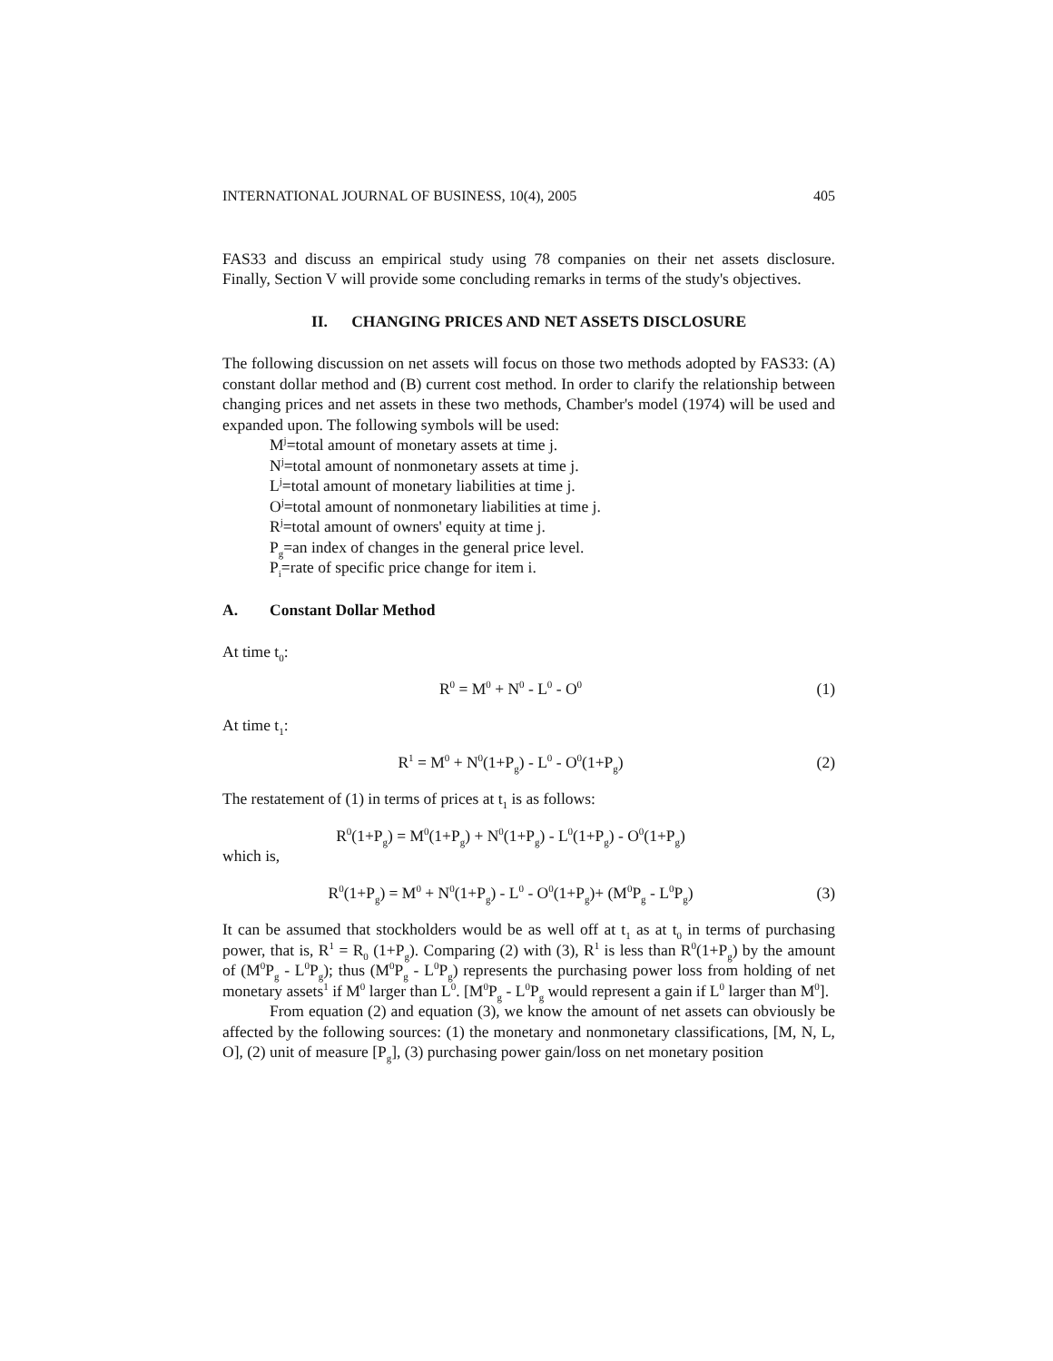INTERNATIONAL JOURNAL OF BUSINESS, 10(4), 2005 405
FAS33 and discuss an empirical study using 78 companies on their net assets disclosure. Finally, Section V will provide some concluding remarks in terms of the study's objectives.
II. CHANGING PRICES AND NET ASSETS DISCLOSURE
The following discussion on net assets will focus on those two methods adopted by FAS33: (A) constant dollar method and (B) current cost method. In order to clarify the relationship between changing prices and net assets in these two methods, Chamber's model (1974) will be used and expanded upon. The following symbols will be used:
M<sup>j</sup>=total amount of monetary assets at time j.
N<sup>j</sup>=total amount of nonmonetary assets at time j.
L<sup>j</sup>=total amount of monetary liabilities at time j.
O<sup>j</sup>=total amount of nonmonetary liabilities at time j.
R<sup>j</sup>=total amount of owners' equity at time j.
P<sub>g</sub>=an index of changes in the general price level.
P<sub>i</sub>=rate of specific price change for item i.
A. Constant Dollar Method
At time t<sub>0</sub>:
R<sup>0</sup> = M<sup>0</sup> + N<sup>0</sup> - L<sup>0</sup> - O<sup>0</sup> (1)
At time t<sub>1</sub>:
R<sup>1</sup> = M<sup>0</sup> + N<sup>0</sup>(1+P<sub>g</sub>) - L<sup>0</sup> - O<sup>0</sup>(1+P<sub>g</sub>) (2)
The restatement of (1) in terms of prices at t<sub>1</sub> is as follows:
R<sup>0</sup>(1+P<sub>g</sub>) = M<sup>0</sup>(1+P<sub>g</sub>) + N<sup>0</sup>(1+P<sub>g</sub>) - L<sup>0</sup>(1+P<sub>g</sub>) - O<sup>0</sup>(1+P<sub>g</sub>)
which is,
R<sup>0</sup>(1+P<sub>g</sub>) = M<sup>0</sup> + N<sup>0</sup>(1+P<sub>g</sub>) - L<sup>0</sup> - O<sup>0</sup>(1+P<sub>g</sub>)+ (M<sup>0</sup>P<sub>g</sub> - L<sup>0</sup>P<sub>g</sub>) (3)
It can be assumed that stockholders would be as well off at t<sub>1</sub> as at t<sub>0</sub> in terms of purchasing power, that is, R<sup>1</sup> = R<sub>0</sub> (1+P<sub>g</sub>). Comparing (2) with (3), R<sup>1</sup> is less than R<sup>0</sup>(1+P<sub>g</sub>) by the amount of (M<sup>0</sup>P<sub>g</sub> - L<sup>0</sup>P<sub>g</sub>); thus (M<sup>0</sup>P<sub>g</sub> - L<sup>0</sup>P<sub>g</sub>) represents the purchasing power loss from holding of net monetary assets<sup>1</sup> if M<sup>0</sup> larger than L<sup>0</sup>. [M<sup>0</sup>P<sub>g</sub> - L<sup>0</sup>P<sub>g</sub> would represent a gain if L<sup>0</sup> larger than M<sup>0</sup>].
From equation (2) and equation (3), we know the amount of net assets can obviously be affected by the following sources: (1) the monetary and nonmonetary classifications, [M, N, L, O], (2) unit of measure [P<sub>g</sub>], (3) purchasing power gain/loss on net monetary position